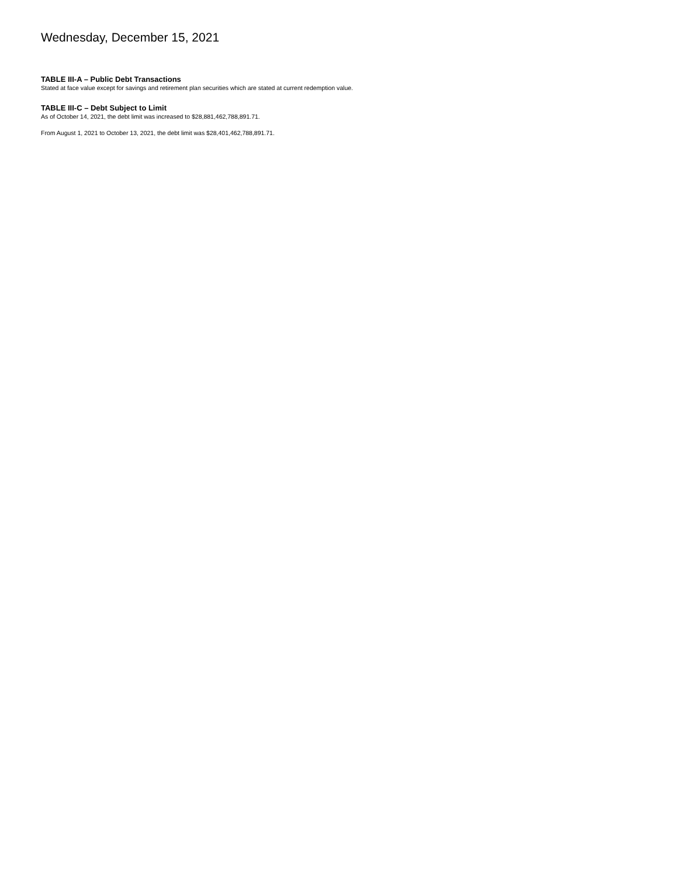Wednesday, December 15, 2021
TABLE III-A – Public Debt Transactions
Stated at face value except for savings and retirement plan securities which are stated at current redemption value.
TABLE III-C – Debt Subject to Limit
As of October 14, 2021, the debt limit was increased to $28,881,462,788,891.71.
From August 1, 2021 to October 13, 2021, the debt limit was $28,401,462,788,891.71.